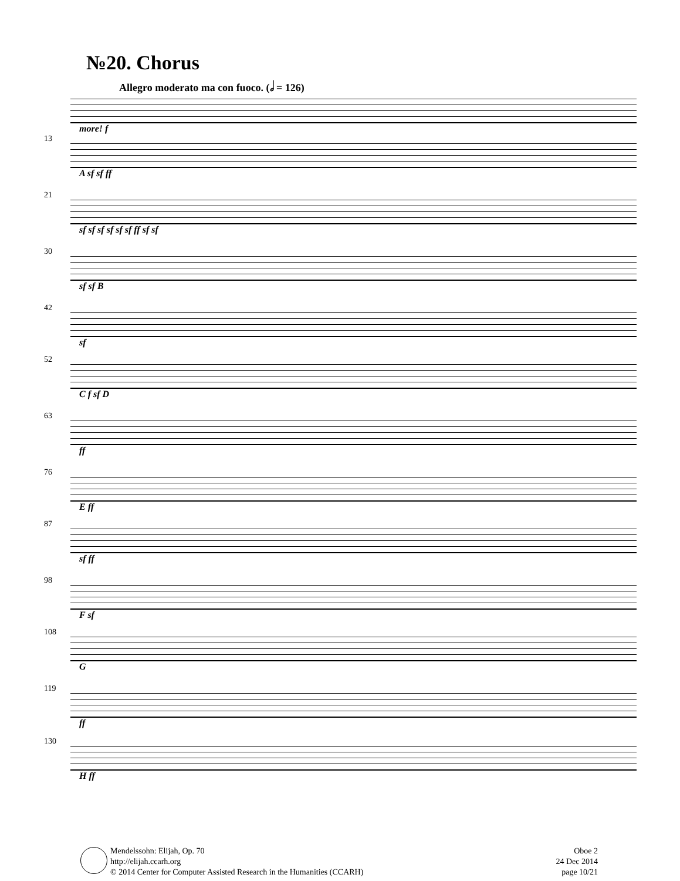№20. Chorus
Allegro moderato ma con fuoco. (𝅗𝅥 = 126)
more! f
13
A sf sf ff
21
sf sf sf sf sf sf ff sf sf
30
sf sf B
42
sf
52
C f sf D
63
ff
76
E ff
87
sf ff
98
F sf
108
G
119
ff
130
H ff
Mendelssohn: Elijah, Op. 70
http://elijah.ccarh.org
© 2014 Center for Computer Assisted Research in the Humanities (CCARH)
Oboe 2
24 Dec 2014
page 10/21